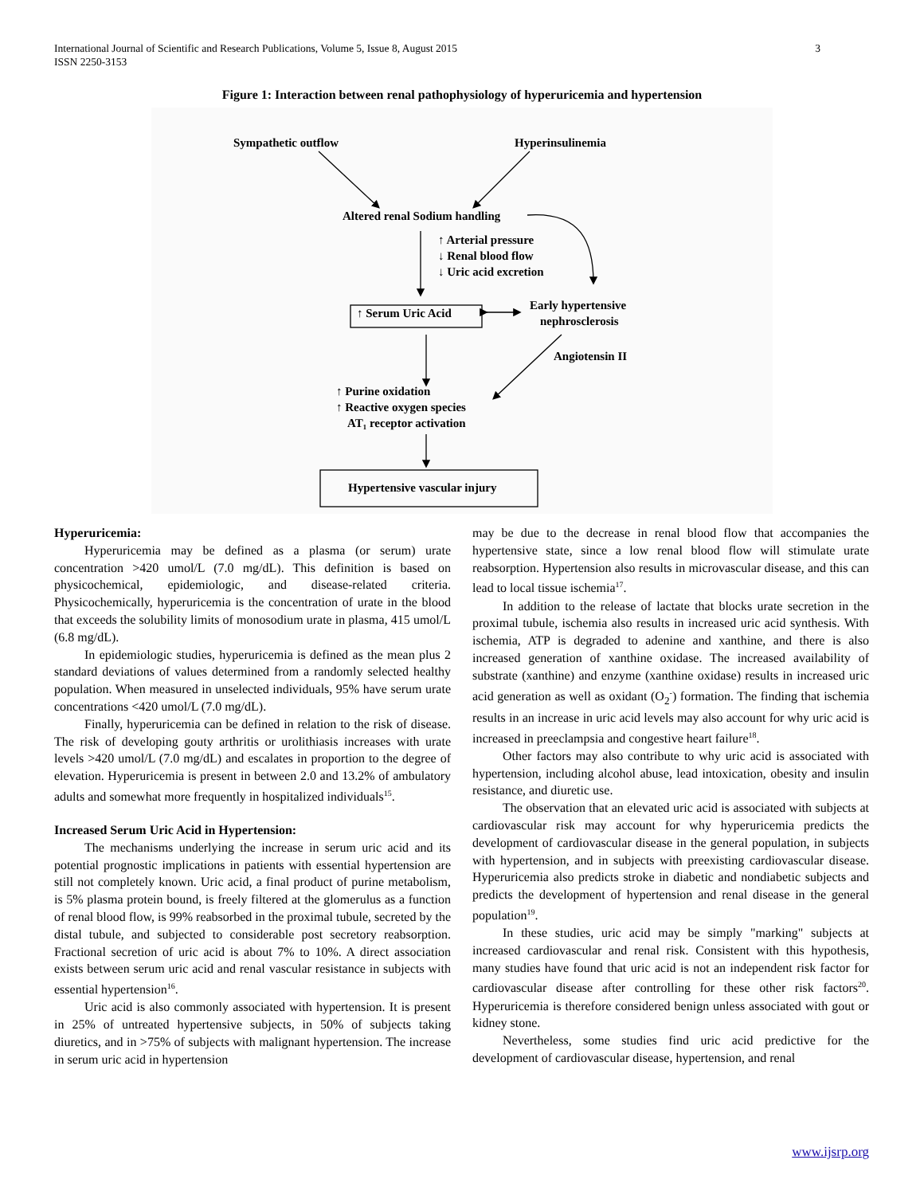International Journal of Scientific and Research Publications, Volume 5, Issue 8, August 2015
ISSN 2250-3153
3
Figure 1: Interaction between renal pathophysiology of hyperuricemia and hypertension
Sympathetic outflow
Hyperinsulinemia
Altered renal Sodium handling
↑ Arterial pressure
↓ Renal blood flow
↓ Uric acid excretion
↑ Serum Uric Acid
Early hypertensive
nephrosclerosis
Angiotensin II
↑ Purine oxidation
↑ Reactive oxygen species
AT₁ receptor activation
Hypertensive vascular injury
Hyperuricemia:
Hyperuricemia may be defined as a plasma (or serum) urate concentration >420 umol/L (7.0 mg/dL). This definition is based on physicochemical, epidemiologic, and disease-related criteria. Physicochemically, hyperuricemia is the concentration of urate in the blood that exceeds the solubility limits of monosodium urate in plasma, 415 umol/L (6.8 mg/dL).
In epidemiologic studies, hyperuricemia is defined as the mean plus 2 standard deviations of values determined from a randomly selected healthy population. When measured in unselected individuals, 95% have serum urate concentrations <420 umol/L (7.0 mg/dL).
Finally, hyperuricemia can be defined in relation to the risk of disease. The risk of developing gouty arthritis or urolithiasis increases with urate levels >420 umol/L (7.0 mg/dL) and escalates in proportion to the degree of elevation. Hyperuricemia is present in between 2.0 and 13.2% of ambulatory adults and somewhat more frequently in hospitalized individuals<sup>15</sup>.
Increased Serum Uric Acid in Hypertension:
The mechanisms underlying the increase in serum uric acid and its potential prognostic implications in patients with essential hypertension are still not completely known. Uric acid, a final product of purine metabolism, is 5% plasma protein bound, is freely filtered at the glomerulus as a function of renal blood flow, is 99% reabsorbed in the proximal tubule, secreted by the distal tubule, and subjected to considerable post secretory reabsorption. Fractional secretion of uric acid is about 7% to 10%. A direct association exists between serum uric acid and renal vascular resistance in subjects with essential hypertension<sup>16</sup>.
Uric acid is also commonly associated with hypertension. It is present in 25% of untreated hypertensive subjects, in 50% of subjects taking diuretics, and in >75% of subjects with malignant hypertension. The increase in serum uric acid in hypertension
may be due to the decrease in renal blood flow that accompanies the hypertensive state, since a low renal blood flow will stimulate urate reabsorption. Hypertension also results in microvascular disease, and this can lead to local tissue ischemia<sup>17</sup>.
In addition to the release of lactate that blocks urate secretion in the proximal tubule, ischemia also results in increased uric acid synthesis. With ischemia, ATP is degraded to adenine and xanthine, and there is also increased generation of xanthine oxidase. The increased availability of substrate (xanthine) and enzyme (xanthine oxidase) results in increased uric acid generation as well as oxidant (O<sub>2</sub><sup>-</sup>) formation. The finding that ischemia results in an increase in uric acid levels may also account for why uric acid is increased in preeclampsia and congestive heart failure<sup>18</sup>.
Other factors may also contribute to why uric acid is associated with hypertension, including alcohol abuse, lead intoxication, obesity and insulin resistance, and diuretic use.
The observation that an elevated uric acid is associated with subjects at cardiovascular risk may account for why hyperuricemia predicts the development of cardiovascular disease in the general population, in subjects with hypertension, and in subjects with preexisting cardiovascular disease. Hyperuricemia also predicts stroke in diabetic and nondiabetic subjects and predicts the development of hypertension and renal disease in the general population<sup>19</sup>.
In these studies, uric acid may be simply "marking" subjects at increased cardiovascular and renal risk. Consistent with this hypothesis, many studies have found that uric acid is not an independent risk factor for cardiovascular disease after controlling for these other risk factors<sup>20</sup>. Hyperuricemia is therefore considered benign unless associated with gout or kidney stone.
Nevertheless, some studies find uric acid predictive for the development of cardiovascular disease, hypertension, and renal
www.ijsrp.org